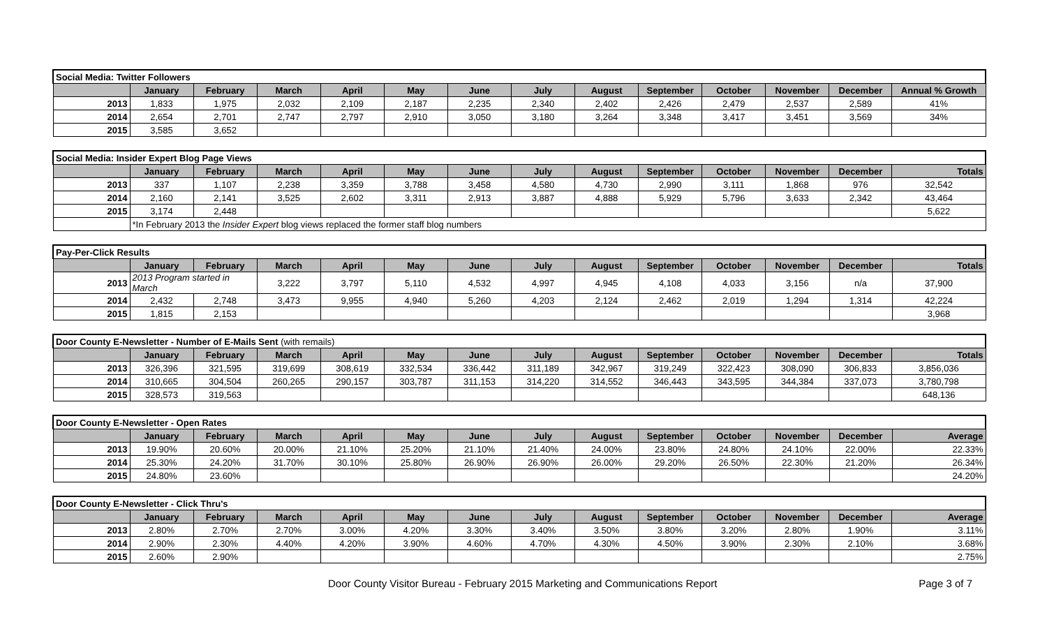| Social Media: Twitter Followers | | | | | | | | | | | | | |
| | January | February | March | April | May | June | July | August | September | October | November | December | Annual % Growth |
| 2013 | 1,833 | 1,975 | 2,032 | 2,109 | 2,187 | 2,235 | 2,340 | 2,402 | 2,426 | 2,479 | 2,537 | 2,589 | 41% |
| 2014 | 2,654 | 2,701 | 2,747 | 2,797 | 2,910 | 3,050 | 3,180 | 3,264 | 3,348 | 3,417 | 3,451 | 3,569 | 34% |
| 2015 | 3,585 | 3,652 | | | | | | | | | | | |
| Social Media: Insider Expert Blog Page Views | | | | | | | | | | | | | |
| | January | February | March | April | May | June | July | August | September | October | November | December | Totals |
| 2013 | 337 | 1,107 | 2,238 | 3,359 | 3,788 | 3,458 | 4,580 | 4,730 | 2,990 | 3,111 | 1,868 | 976 | 32,542 |
| 2014 | 2,160 | 2,141 | 3,525 | 2,602 | 3,311 | 2,913 | 3,887 | 4,888 | 5,929 | 5,796 | 3,633 | 2,342 | 43,464 |
| 2015 | 3,174 | 2,448 | | | | | | | | | | | 5,622 |
| | *In February 2013 the Insider Expert blog views replaced the former staff blog numbers | | | | | | | | | | | | |
| Pay-Per-Click Results | | | | | | | | | | | | | |
| | January | February | March | April | May | June | July | August | September | October | November | December | Totals |
| 2013 | 2013 Program started in March | | 3,222 | 3,797 | 5,110 | 4,532 | 4,997 | 4,945 | 4,108 | 4,033 | 3,156 | n/a | 37,900 |
| 2014 | 2,432 | 2,748 | 3,473 | 9,955 | 4,940 | 5,260 | 4,203 | 2,124 | 2,462 | 2,019 | 1,294 | 1,314 | 42,224 |
| 2015 | 1,815 | 2,153 | | | | | | | | | | | 3,968 |
| Door County E-Newsletter - Number of E-Mails Sent (with remails) | | | | | | | | | | | | | |
| | January | February | March | April | May | June | July | August | September | October | November | December | Totals |
| 2013 | 326,396 | 321,595 | 319,699 | 308,619 | 332,534 | 336,442 | 311,189 | 342,967 | 319,249 | 322,423 | 308,090 | 306,833 | 3,856,036 |
| 2014 | 310,665 | 304,504 | 260,265 | 290,157 | 303,787 | 311,153 | 314,220 | 314,552 | 346,443 | 343,595 | 344,384 | 337,073 | 3,780,798 |
| 2015 | 328,573 | 319,563 | | | | | | | | | | | 648,136 |
| Door County E-Newsletter - Open Rates | | | | | | | | | | | | | |
| | January | February | March | April | May | June | July | August | September | October | November | December | Average |
| 2013 | 19.90% | 20.60% | 20.00% | 21.10% | 25.20% | 21.10% | 21.40% | 24.00% | 23.80% | 24.80% | 24.10% | 22.00% | 22.33% |
| 2014 | 25.30% | 24.20% | 31.70% | 30.10% | 25.80% | 26.90% | 26.90% | 26.00% | 29.20% | 26.50% | 22.30% | 21.20% | 26.34% |
| 2015 | 24.80% | 23.60% | | | | | | | | | | | 24.20% |
| Door County E-Newsletter - Click Thru's | | | | | | | | | | | | | |
| | January | February | March | April | May | June | July | August | September | October | November | December | Average |
| 2013 | 2.80% | 2.70% | 2.70% | 3.00% | 4.20% | 3.30% | 3.40% | 3.50% | 3.80% | 3.20% | 2.80% | 1.90% | 3.11% |
| 2014 | 2.90% | 2.30% | 4.40% | 4.20% | 3.90% | 4.60% | 4.70% | 4.30% | 4.50% | 3.90% | 2.30% | 2.10% | 3.68% |
| 2015 | 2.60% | 2.90% | | | | | | | | | | | 2.75% |
Door County Visitor Bureau - February 2015 Marketing and Communications Report Page 3 of 7